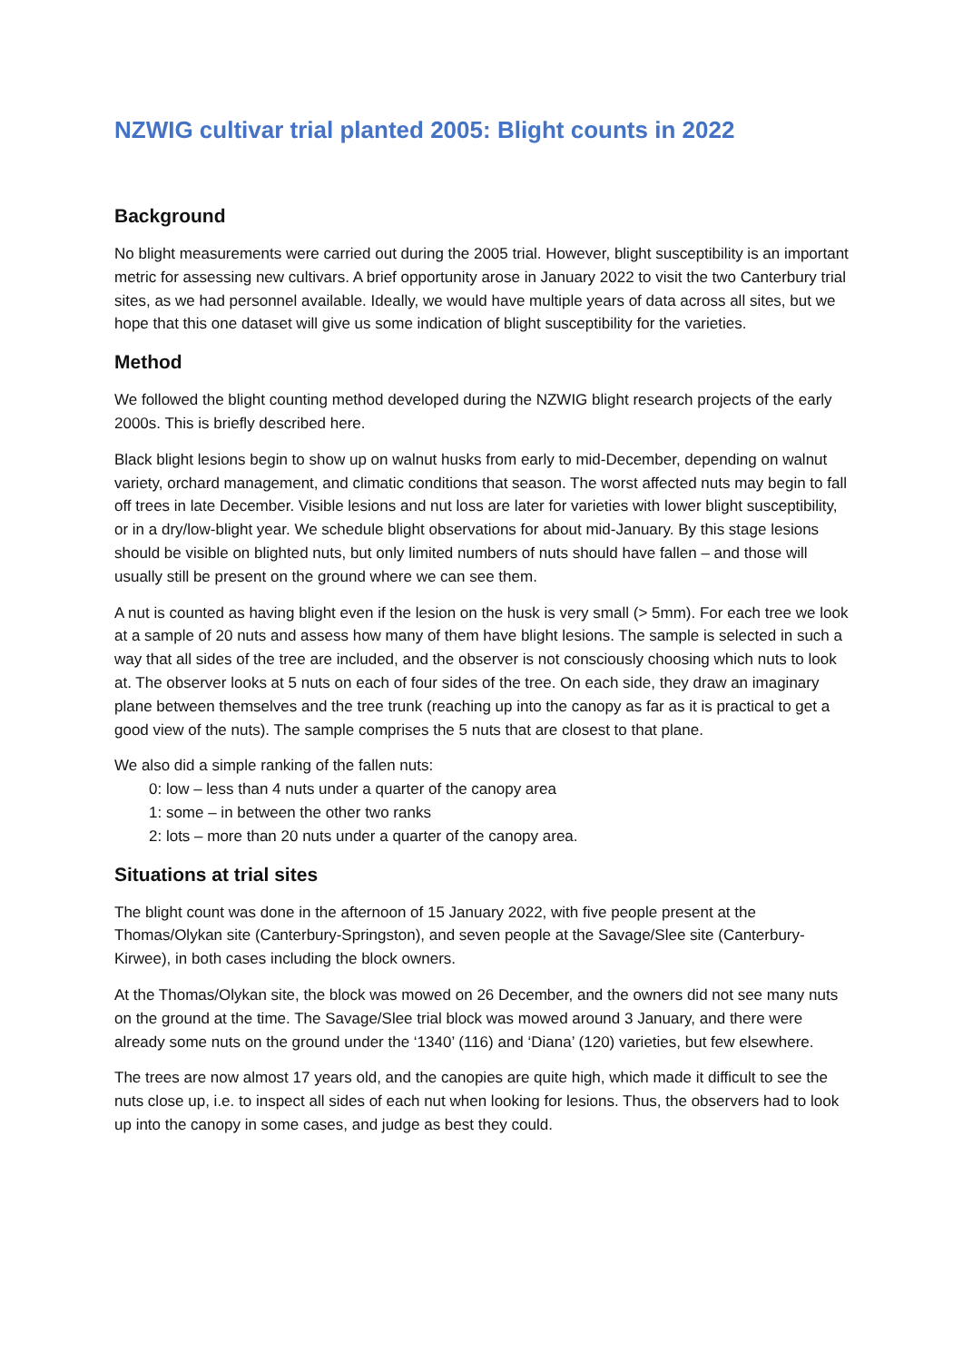NZWIG cultivar trial planted 2005: Blight counts in 2022
Background
No blight measurements were carried out during the 2005 trial. However, blight susceptibility is an important metric for assessing new cultivars. A brief opportunity arose in January 2022 to visit the two Canterbury trial sites, as we had personnel available. Ideally, we would have multiple years of data across all sites, but we hope that this one dataset will give us some indication of blight susceptibility for the varieties.
Method
We followed the blight counting method developed during the NZWIG blight research projects of the early 2000s. This is briefly described here.
Black blight lesions begin to show up on walnut husks from early to mid-December, depending on walnut variety, orchard management, and climatic conditions that season. The worst affected nuts may begin to fall off trees in late December. Visible lesions and nut loss are later for varieties with lower blight susceptibility, or in a dry/low-blight year. We schedule blight observations for about mid-January. By this stage lesions should be visible on blighted nuts, but only limited numbers of nuts should have fallen – and those will usually still be present on the ground where we can see them.
A nut is counted as having blight even if the lesion on the husk is very small (> 5mm). For each tree we look at a sample of 20 nuts and assess how many of them have blight lesions. The sample is selected in such a way that all sides of the tree are included, and the observer is not consciously choosing which nuts to look at. The observer looks at 5 nuts on each of four sides of the tree. On each side, they draw an imaginary plane between themselves and the tree trunk (reaching up into the canopy as far as it is practical to get a good view of the nuts). The sample comprises the 5 nuts that are closest to that plane.
We also did a simple ranking of the fallen nuts:
0: low – less than 4 nuts under a quarter of the canopy area
1: some – in between the other two ranks
2: lots – more than 20 nuts under a quarter of the canopy area.
Situations at trial sites
The blight count was done in the afternoon of 15 January 2022, with five people present at the Thomas/Olykan site (Canterbury-Springston), and seven people at the Savage/Slee site (Canterbury-Kirwee), in both cases including the block owners.
At the Thomas/Olykan site, the block was mowed on 26 December, and the owners did not see many nuts on the ground at the time. The Savage/Slee trial block was mowed around 3 January, and there were already some nuts on the ground under the ‘1340’ (116) and ‘Diana’ (120) varieties, but few elsewhere.
The trees are now almost 17 years old, and the canopies are quite high, which made it difficult to see the nuts close up, i.e. to inspect all sides of each nut when looking for lesions. Thus, the observers had to look up into the canopy in some cases, and judge as best they could.